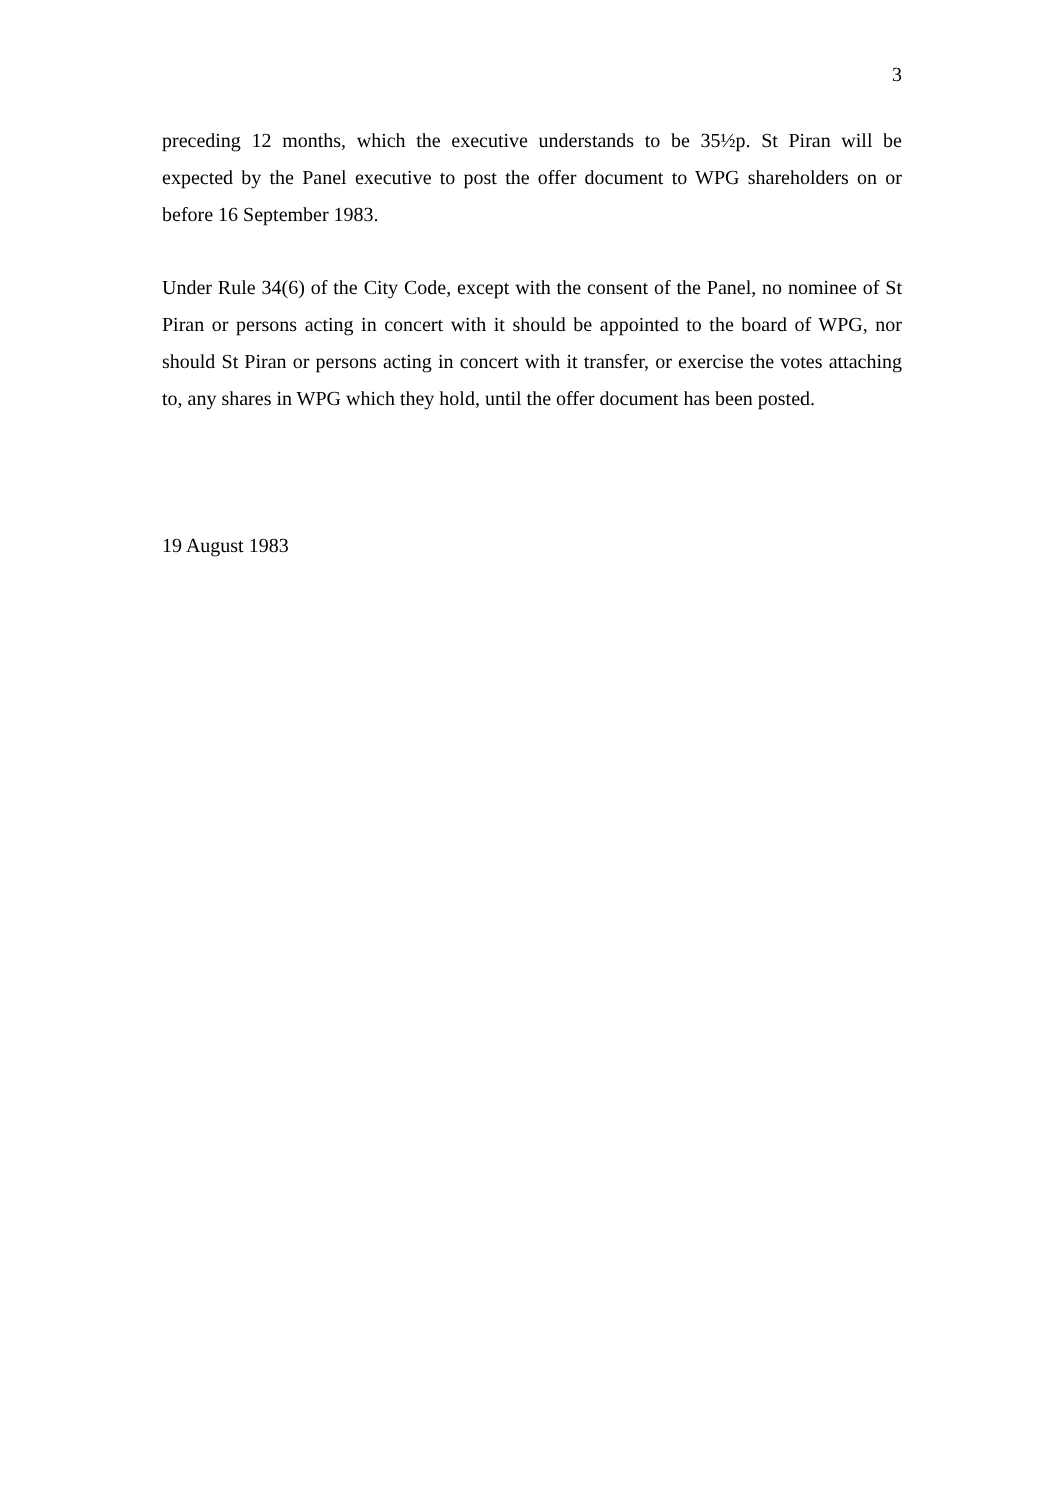3
preceding 12 months, which the executive understands to be 35½p. St Piran will be expected by the Panel executive to post the offer document to WPG shareholders on or before 16 September 1983.
Under Rule 34(6) of the City Code, except with the consent of the Panel, no nominee of St Piran or persons acting in concert with it should be appointed to the board of WPG, nor should St Piran or persons acting in concert with it transfer, or exercise the votes attaching to, any shares in WPG which they hold, until the offer document has been posted.
19 August 1983